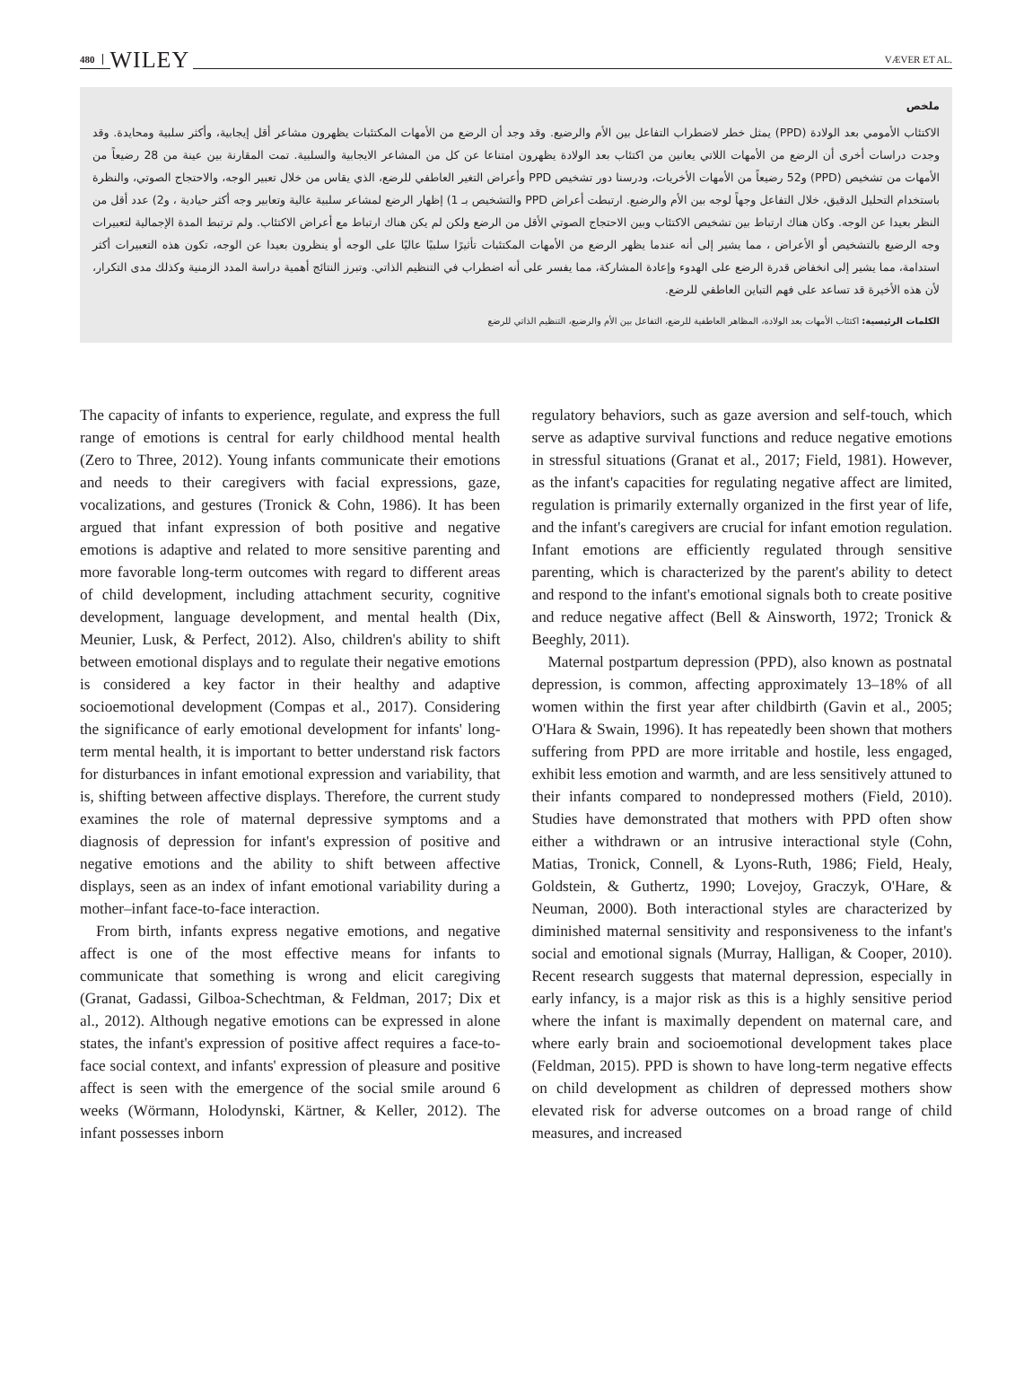480 WILEY VÆVER ET AL.
ملخص
الاكتئاب الأمومي بعد الولادة (PPD) يمثل خطر لاضطراب التفاعل بين الأم والرضيع. وقد وجد أن الرضع من الأمهات المكتئبات يظهرون مشاعر أقل إيجابية، وأكثر سلبية ومحايدة. وقد وجدت دراسات أخرى أن الرضع من الأمهات اللاتي يعانين من اكتئاب بعد الولادة يظهرون امتناعا عن كل من المشاعر الايجابية والسلبية. تمت المقارنة بين عينة من 28 رضيعاً من الأمهات من تشخيص (PPD) و52 رضيعاً من الأمهات الأخريات، ودرسنا دور تشخيص PPD وأعراض التغير العاطفي للرضع، الذي يقاس من خلال تعبير الوجه، والاحتجاج الصوتي، والنظرة باستخدام التحليل الدقيق، خلال التفاعل وجهاً لوجه بين الأم والرضيع. ارتبطت أعراض PPD والتشخيص بـ 1) إظهار الرضع لمشاعر سلبية عالية وتعابير وجه أكثر حيادية ، و2) عدد أقل من النظر بعيدا عن الوجه. وكان هناك ارتباط بين تشخيص الاكتئاب وبين الاحتجاج الصوتي الأقل من الرضع ولكن لم يكن هناك ارتباط مع أعراض الاكتئاب. ولم ترتبط المدة الإجمالية لتعبيرات وجه الرضيع بالتشخيص أو الأعراض ، مما يشير إلى أنه عندما يظهر الرضع من الأمهات المكتئبات تأثيرًا سلبيًا عاليًا على الوجه أو ينظرون بعيدا عن الوجه، تكون هذه التعبيرات أكثر استدامة، مما يشير إلى انخفاض قدرة الرضع على الهدوء وإعادة المشاركة، مما يفسر على أنه اضطراب في التنظيم الذاتي. وتبرز النتائج أهمية دراسة المدد الزمنية وكذلك مدى التكرار، لأن هذه الأخيرة قد تساعد على فهم التباين العاطفي للرضع.
الكلمات الرئيسية: اكتئاب الأمهات بعد الولادة، المظاهر العاطفية للرضع، التفاعل بين الأم والرضيع، التنظيم الذاتي للرضع
The capacity of infants to experience, regulate, and express the full range of emotions is central for early childhood mental health (Zero to Three, 2012). Young infants communicate their emotions and needs to their caregivers with facial expressions, gaze, vocalizations, and gestures (Tronick & Cohn, 1986). It has been argued that infant expression of both positive and negative emotions is adaptive and related to more sensitive parenting and more favorable long-term outcomes with regard to different areas of child development, including attachment security, cognitive development, language development, and mental health (Dix, Meunier, Lusk, & Perfect, 2012). Also, children's ability to shift between emotional displays and to regulate their negative emotions is considered a key factor in their healthy and adaptive socioemotional development (Compas et al., 2017). Considering the significance of early emotional development for infants' long-term mental health, it is important to better understand risk factors for disturbances in infant emotional expression and variability, that is, shifting between affective displays. Therefore, the current study examines the role of maternal depressive symptoms and a diagnosis of depression for infant's expression of positive and negative emotions and the ability to shift between affective displays, seen as an index of infant emotional variability during a mother–infant face-to-face interaction.
From birth, infants express negative emotions, and negative affect is one of the most effective means for infants to communicate that something is wrong and elicit caregiving (Granat, Gadassi, Gilboa-Schechtman, & Feldman, 2017; Dix et al., 2012). Although negative emotions can be expressed in alone states, the infant's expression of positive affect requires a face-to-face social context, and infants' expression of pleasure and positive affect is seen with the emergence of the social smile around 6 weeks (Wörmann, Holodynski, Kärtner, & Keller, 2012). The infant possesses inborn
regulatory behaviors, such as gaze aversion and self-touch, which serve as adaptive survival functions and reduce negative emotions in stressful situations (Granat et al., 2017; Field, 1981). However, as the infant's capacities for regulating negative affect are limited, regulation is primarily externally organized in the first year of life, and the infant's caregivers are crucial for infant emotion regulation. Infant emotions are efficiently regulated through sensitive parenting, which is characterized by the parent's ability to detect and respond to the infant's emotional signals both to create positive and reduce negative affect (Bell & Ainsworth, 1972; Tronick & Beeghly, 2011).
Maternal postpartum depression (PPD), also known as postnatal depression, is common, affecting approximately 13–18% of all women within the first year after childbirth (Gavin et al., 2005; O'Hara & Swain, 1996). It has repeatedly been shown that mothers suffering from PPD are more irritable and hostile, less engaged, exhibit less emotion and warmth, and are less sensitively attuned to their infants compared to nondepressed mothers (Field, 2010). Studies have demonstrated that mothers with PPD often show either a withdrawn or an intrusive interactional style (Cohn, Matias, Tronick, Connell, & Lyons-Ruth, 1986; Field, Healy, Goldstein, & Guthertz, 1990; Lovejoy, Graczyk, O'Hare, & Neuman, 2000). Both interactional styles are characterized by diminished maternal sensitivity and responsiveness to the infant's social and emotional signals (Murray, Halligan, & Cooper, 2010). Recent research suggests that maternal depression, especially in early infancy, is a major risk as this is a highly sensitive period where the infant is maximally dependent on maternal care, and where early brain and socioemotional development takes place (Feldman, 2015). PPD is shown to have long-term negative effects on child development as children of depressed mothers show elevated risk for adverse outcomes on a broad range of child measures, and increased